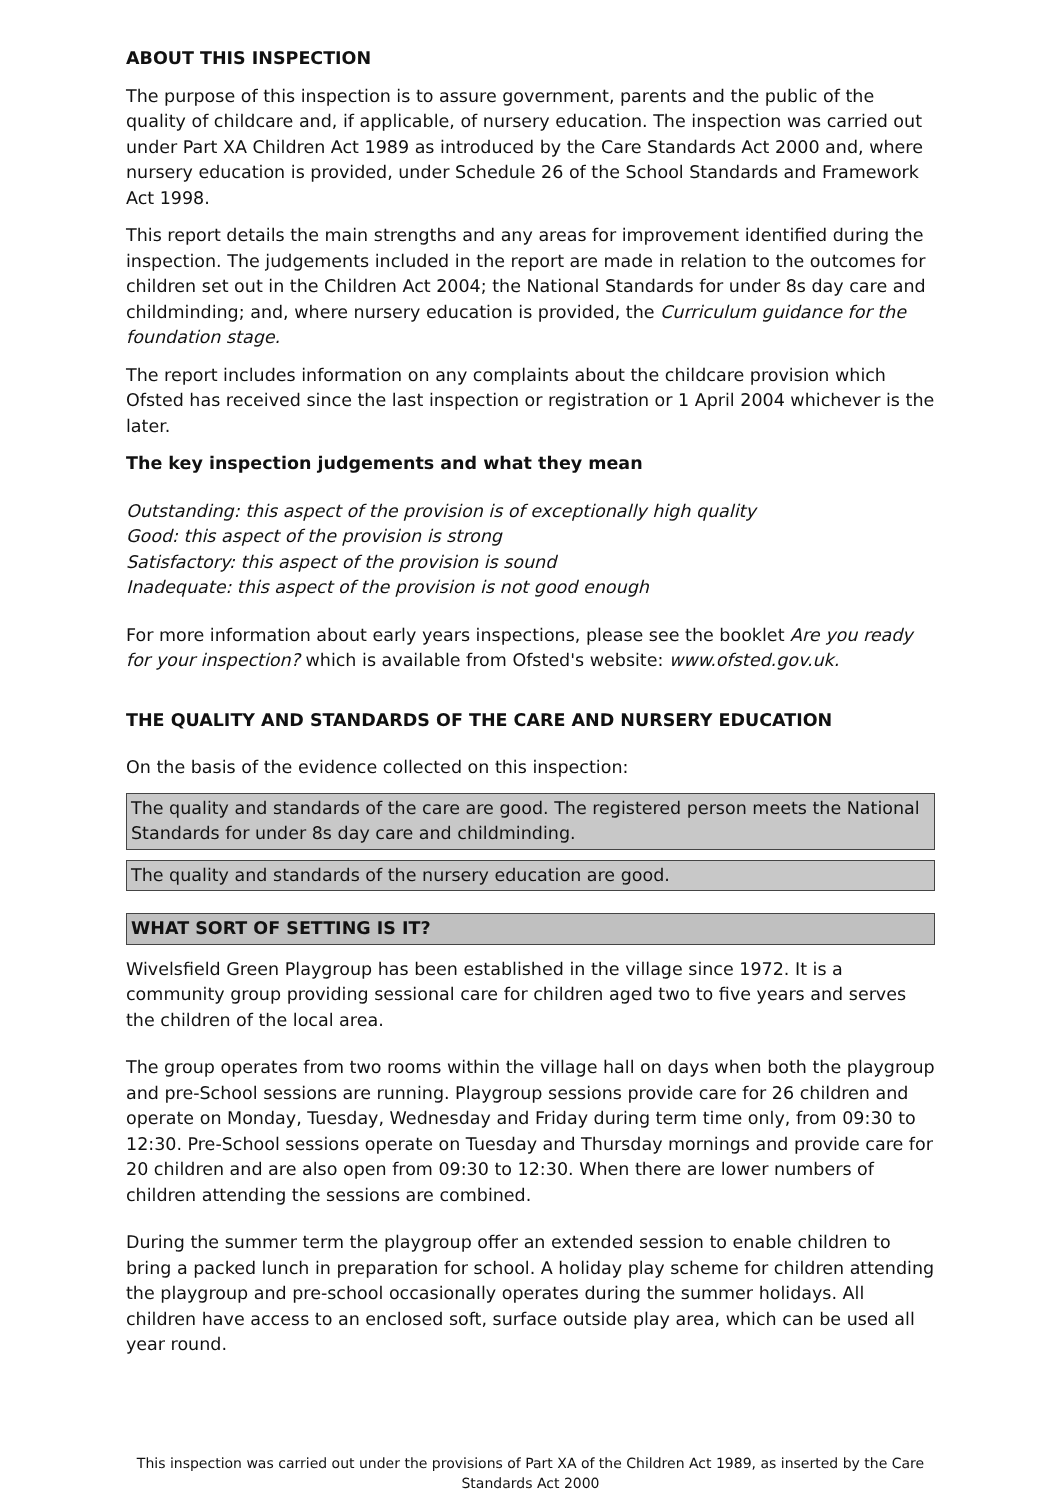ABOUT THIS INSPECTION
The purpose of this inspection is to assure government, parents and the public of the quality of childcare and, if applicable, of nursery education. The inspection was carried out under Part XA Children Act 1989 as introduced by the Care Standards Act 2000 and, where nursery education is provided, under Schedule 26 of the School Standards and Framework Act 1998.
This report details the main strengths and any areas for improvement identified during the inspection. The judgements included in the report are made in relation to the outcomes for children set out in the Children Act 2004; the National Standards for under 8s day care and childminding; and, where nursery education is provided, the Curriculum guidance for the foundation stage.
The report includes information on any complaints about the childcare provision which Ofsted has received since the last inspection or registration or 1 April 2004 whichever is the later.
The key inspection judgements and what they mean
Outstanding: this aspect of the provision is of exceptionally high quality
Good: this aspect of the provision is strong
Satisfactory: this aspect of the provision is sound
Inadequate: this aspect of the provision is not good enough
For more information about early years inspections, please see the booklet Are you ready for your inspection? which is available from Ofsted's website: www.ofsted.gov.uk.
THE QUALITY AND STANDARDS OF THE CARE AND NURSERY EDUCATION
On the basis of the evidence collected on this inspection:
The quality and standards of the care are good. The registered person meets the National Standards for under 8s day care and childminding.
The quality and standards of the nursery education are good.
WHAT SORT OF SETTING IS IT?
Wivelsfield Green Playgroup has been established in the village since 1972. It is a community group providing sessional care for children aged two to five years and serves the children of the local area.
The group operates from two rooms within the village hall on days when both the playgroup and pre-School sessions are running. Playgroup sessions provide care for 26 children and operate on Monday, Tuesday, Wednesday and Friday during term time only, from 09:30 to 12:30. Pre-School sessions operate on Tuesday and Thursday mornings and provide care for 20 children and are also open from 09:30 to 12:30. When there are lower numbers of children attending the sessions are combined.
During the summer term the playgroup offer an extended session to enable children to bring a packed lunch in preparation for school. A holiday play scheme for children attending the playgroup and pre-school occasionally operates during the summer holidays. All children have access to an enclosed soft, surface outside play area, which can be used all year round.
This inspection was carried out under the provisions of Part XA of the Children Act 1989, as inserted by the Care Standards Act 2000